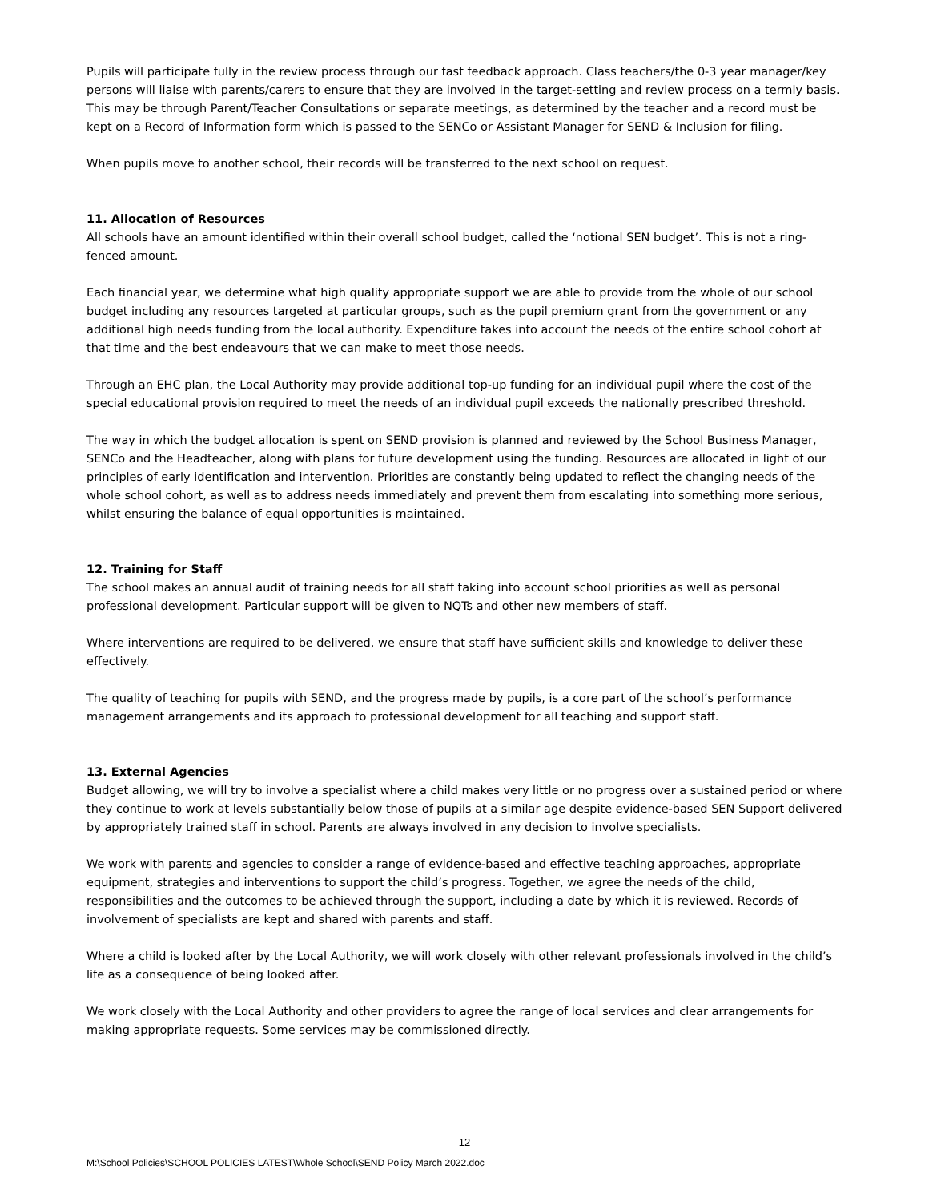Pupils will participate fully in the review process through our fast feedback approach. Class teachers/the 0-3 year manager/key persons will liaise with parents/carers to ensure that they are involved in the target-setting and review process on a termly basis. This may be through Parent/Teacher Consultations or separate meetings, as determined by the teacher and a record must be kept on a Record of Information form which is passed to the SENCo or Assistant Manager for SEND & Inclusion for filing.
When pupils move to another school, their records will be transferred to the next school on request.
11. Allocation of Resources
All schools have an amount identified within their overall school budget, called the ‘notional SEN budget’. This is not a ring-fenced amount.
Each financial year, we determine what high quality appropriate support we are able to provide from the whole of our school budget including any resources targeted at particular groups, such as the pupil premium grant from the government or any additional high needs funding from the local authority. Expenditure takes into account the needs of the entire school cohort at that time and the best endeavours that we can make to meet those needs.
Through an EHC plan, the Local Authority may provide additional top-up funding for an individual pupil where the cost of the special educational provision required to meet the needs of an individual pupil exceeds the nationally prescribed threshold.
The way in which the budget allocation is spent on SEND provision is planned and reviewed by the School Business Manager, SENCo and the Headteacher, along with plans for future development using the funding. Resources are allocated in light of our principles of early identification and intervention. Priorities are constantly being updated to reflect the changing needs of the whole school cohort, as well as to address needs immediately and prevent them from escalating into something more serious, whilst ensuring the balance of equal opportunities is maintained.
12. Training for Staff
The school makes an annual audit of training needs for all staff taking into account school priorities as well as personal professional development. Particular support will be given to NQTs and other new members of staff.
Where interventions are required to be delivered, we ensure that staff have sufficient skills and knowledge to deliver these effectively.
The quality of teaching for pupils with SEND, and the progress made by pupils, is a core part of the school’s performance management arrangements and its approach to professional development for all teaching and support staff.
13. External Agencies
Budget allowing, we will try to involve a specialist where a child makes very little or no progress over a sustained period or where they continue to work at levels substantially below those of pupils at a similar age despite evidence-based SEN Support delivered by appropriately trained staff in school. Parents are always involved in any decision to involve specialists.
We work with parents and agencies to consider a range of evidence-based and effective teaching approaches, appropriate equipment, strategies and interventions to support the child’s progress. Together, we agree the needs of the child, responsibilities and the outcomes to be achieved through the support, including a date by which it is reviewed. Records of involvement of specialists are kept and shared with parents and staff.
Where a child is looked after by the Local Authority, we will work closely with other relevant professionals involved in the child’s life as a consequence of being looked after.
We work closely with the Local Authority and other providers to agree the range of local services and clear arrangements for making appropriate requests. Some services may be commissioned directly.
12
M:\School Policies\SCHOOL POLICIES LATEST\Whole School\SEND Policy March 2022.doc